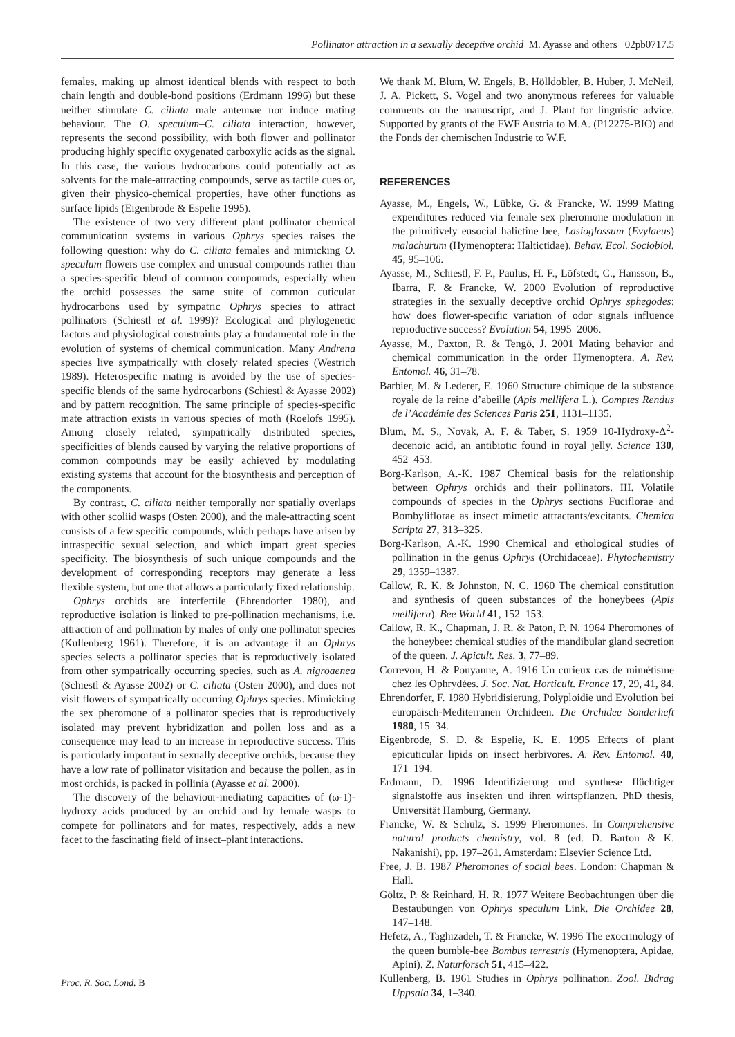Pollinator attraction in a sexually deceptive orchid M. Ayasse and others 02pb0717.5
females, making up almost identical blends with respect to both chain length and double-bond positions (Erdmann 1996) but these neither stimulate C. ciliata male antennae nor induce mating behaviour. The O. speculum–C. ciliata interaction, however, represents the second possibility, with both flower and pollinator producing highly specific oxygenated carboxylic acids as the signal. In this case, the various hydrocarbons could potentially act as solvents for the male-attracting compounds, serve as tactile cues or, given their physico-chemical properties, have other functions as surface lipids (Eigenbrode & Espelie 1995).
The existence of two very different plant–pollinator chemical communication systems in various Ophrys species raises the following question: why do C. ciliata females and mimicking O. speculum flowers use complex and unusual compounds rather than a species-specific blend of common compounds, especially when the orchid possesses the same suite of common cuticular hydrocarbons used by sympatric Ophrys species to attract pollinators (Schiestl et al. 1999)? Ecological and phylogenetic factors and physiological constraints play a fundamental role in the evolution of systems of chemical communication. Many Andrena species live sympatrically with closely related species (Westrich 1989). Heterospecific mating is avoided by the use of species-specific blends of the same hydrocarbons (Schiestl & Ayasse 2002) and by pattern recognition. The same principle of species-specific mate attraction exists in various species of moth (Roelofs 1995). Among closely related, sympatrically distributed species, specificities of blends caused by varying the relative proportions of common compounds may be easily achieved by modulating existing systems that account for the biosynthesis and perception of the components.
By contrast, C. ciliata neither temporally nor spatially overlaps with other scoliid wasps (Osten 2000), and the male-attracting scent consists of a few specific compounds, which perhaps have arisen by intraspecific sexual selection, and which impart great species specificity. The biosynthesis of such unique compounds and the development of corresponding receptors may generate a less flexible system, but one that allows a particularly fixed relationship.
Ophrys orchids are interfertile (Ehrendorfer 1980), and reproductive isolation is linked to pre-pollination mechanisms, i.e. attraction of and pollination by males of only one pollinator species (Kullenberg 1961). Therefore, it is an advantage if an Ophrys species selects a pollinator species that is reproductively isolated from other sympatrically occurring species, such as A. nigroaenea (Schiestl & Ayasse 2002) or C. ciliata (Osten 2000), and does not visit flowers of sympatrically occurring Ophrys species. Mimicking the sex pheromone of a pollinator species that is reproductively isolated may prevent hybridization and pollen loss and as a consequence may lead to an increase in reproductive success. This is particularly important in sexually deceptive orchids, because they have a low rate of pollinator visitation and because the pollen, as in most orchids, is packed in pollinia (Ayasse et al. 2000).
The discovery of the behaviour-mediating capacities of (ω-1)-hydroxy acids produced by an orchid and by female wasps to compete for pollinators and for mates, respectively, adds a new facet to the fascinating field of insect–plant interactions.
We thank M. Blum, W. Engels, B. Hölldobler, B. Huber, J. McNeil, J. A. Pickett, S. Vogel and two anonymous referees for valuable comments on the manuscript, and J. Plant for linguistic advice. Supported by grants of the FWF Austria to M.A. (P12275-BIO) and the Fonds der chemischen Industrie to W.F.
REFERENCES
Ayasse, M., Engels, W., Lübke, G. & Francke, W. 1999 Mating expenditures reduced via female sex pheromone modulation in the primitively eusocial halictine bee, Lasioglossum (Evylaeus) malachurum (Hymenoptera: Haltictidae). Behav. Ecol. Sociobiol. 45, 95–106.
Ayasse, M., Schiestl, F. P., Paulus, H. F., Löfstedt, C., Hansson, B., Ibarra, F. & Francke, W. 2000 Evolution of reproductive strategies in the sexually deceptive orchid Ophrys sphegodes: how does flower-specific variation of odor signals influence reproductive success? Evolution 54, 1995–2006.
Ayasse, M., Paxton, R. & Tengö, J. 2001 Mating behavior and chemical communication in the order Hymenoptera. A. Rev. Entomol. 46, 31–78.
Barbier, M. & Lederer, E. 1960 Structure chimique de la substance royale de la reine d’abeille (Apis mellifera L.). Comptes Rendus de l’Académie des Sciences Paris 251, 1131–1135.
Blum, M. S., Novak, A. F. & Taber, S. 1959 10-Hydroxy-Δ<sup>2</sup>-decenoic acid, an antibiotic found in royal jelly. Science 130, 452–453.
Borg-Karlson, A.-K. 1987 Chemical basis for the relationship between Ophrys orchids and their pollinators. III. Volatile compounds of species in the Ophrys sections Fuciflorae and Bombyliflorae as insect mimetic attractants/excitants. Chemica Scripta 27, 313–325.
Borg-Karlson, A.-K. 1990 Chemical and ethological studies of pollination in the genus Ophrys (Orchidaceae). Phytochemistry 29, 1359–1387.
Callow, R. K. & Johnston, N. C. 1960 The chemical constitution and synthesis of queen substances of the honeybees (Apis mellifera). Bee World 41, 152–153.
Callow, R. K., Chapman, J. R. & Paton, P. N. 1964 Pheromones of the honeybee: chemical studies of the mandibular gland secretion of the queen. J. Apicult. Res. 3, 77–89.
Correvon, H. & Pouyanne, A. 1916 Un curieux cas de mimétisme chez les Ophrydées. J. Soc. Nat. Horticult. France 17, 29, 41, 84.
Ehrendorfer, F. 1980 Hybridisierung, Polyploidie und Evolution bei europäisch-Mediterranen Orchideen. Die Orchidee Sonderheft 1980, 15–34.
Eigenbrode, S. D. & Espelie, K. E. 1995 Effects of plant epicuticular lipids on insect herbivores. A. Rev. Entomol. 40, 171–194.
Erdmann, D. 1996 Identifizierung und synthese flüchtiger signalstoffe aus insekten und ihren wirtspflanzen. PhD thesis, Universität Hamburg, Germany.
Francke, W. & Schulz, S. 1999 Pheromones. In Comprehensive natural products chemistry, vol. 8 (ed. D. Barton & K. Nakanishi), pp. 197–261. Amsterdam: Elsevier Science Ltd.
Free, J. B. 1987 Pheromones of social bees. London: Chapman & Hall.
Göltz, P. & Reinhard, H. R. 1977 Weitere Beobachtungen über die Bestaubungen von Ophrys speculum Link. Die Orchidee 28, 147–148.
Hefetz, A., Taghizadeh, T. & Francke, W. 1996 The exocrinology of the queen bumble-bee Bombus terrestris (Hymenoptera, Apidae, Apini). Z. Naturforsch 51, 415–422.
Kullenberg, B. 1961 Studies in Ophrys pollination. Zool. Bidrag Uppsala 34, 1–340.
Proc. R. Soc. Lond. B